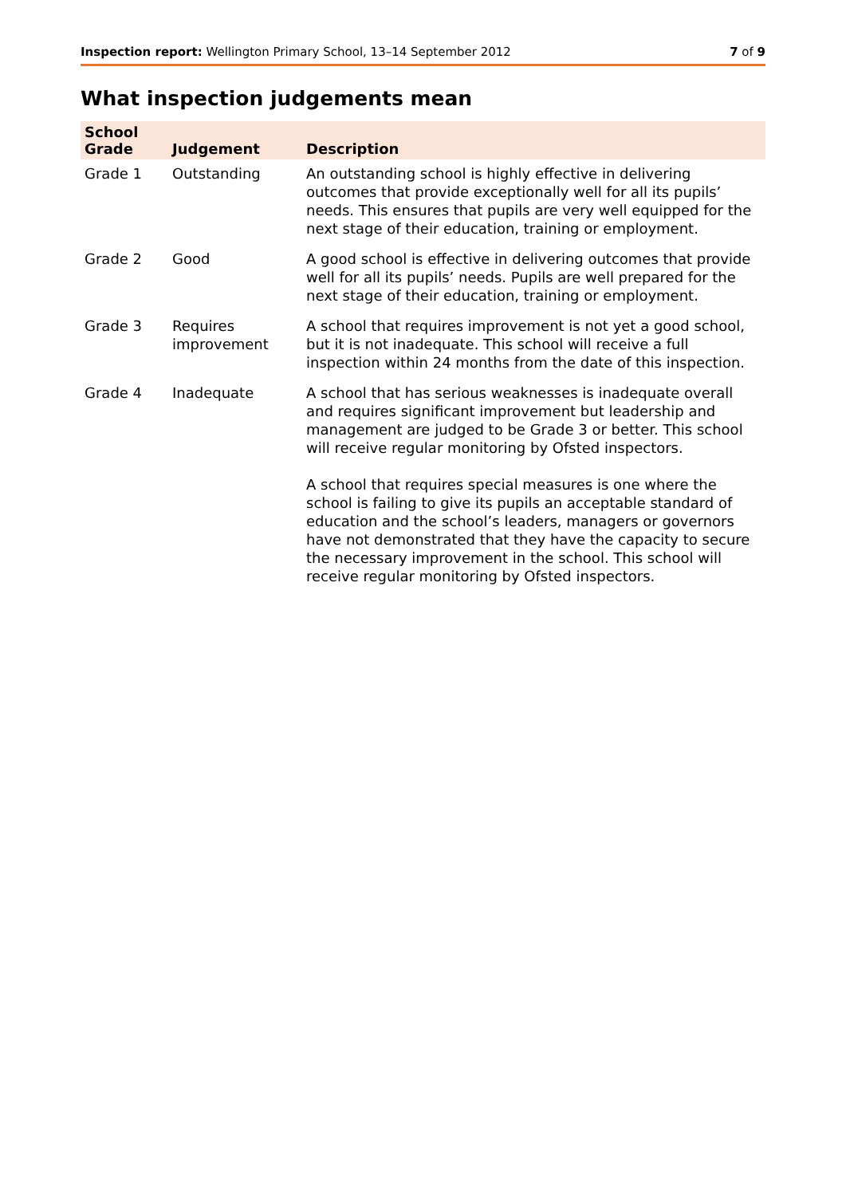Inspection report: Wellington Primary School, 13–14 September 2012 7 of 9
What inspection judgements mean
| School Grade | Judgement | Description |
| --- | --- | --- |
| Grade 1 | Outstanding | An outstanding school is highly effective in delivering outcomes that provide exceptionally well for all its pupils’ needs. This ensures that pupils are very well equipped for the next stage of their education, training or employment. |
| Grade 2 | Good | A good school is effective in delivering outcomes that provide well for all its pupils’ needs. Pupils are well prepared for the next stage of their education, training or employment. |
| Grade 3 | Requires improvement | A school that requires improvement is not yet a good school, but it is not inadequate. This school will receive a full inspection within 24 months from the date of this inspection. |
| Grade 4 | Inadequate | A school that has serious weaknesses is inadequate overall and requires significant improvement but leadership and management are judged to be Grade 3 or better. This school will receive regular monitoring by Ofsted inspectors. A school that requires special measures is one where the school is failing to give its pupils an acceptable standard of education and the school’s leaders, managers or governors have not demonstrated that they have the capacity to secure the necessary improvement in the school. This school will receive regular monitoring by Ofsted inspectors. |